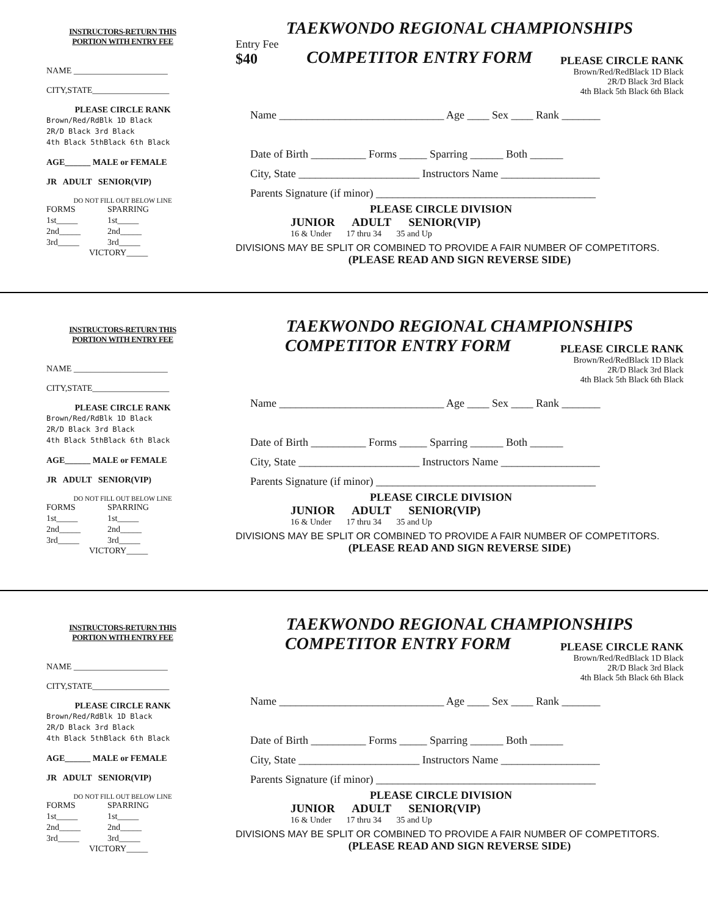INSTRUCTORS-RETURN THIS
PORTION WITH ENTRY FEE
NAME ______________________
CITY,STATE__________________
PLEASE CIRCLE RANK
Brown/Red/RdBlk 1D Black
2R/D Black 3rd Black
4th Black 5thBlack 6th Black
AGE______ MALE or FEMALE
JR ADULT SENIOR(VIP)
DO NOT FILL OUT BELOW LINE
FORMS SPARRING 1st_____ 1st_____ 2nd_____ 2nd_____ 3rd_____ 3rd_____
VICTORY_____
TAEKWONDO REGIONAL CHAMPIONSHIPS
Entry Fee
$40 COMPETITOR ENTRY FORM PLEASE CIRCLE RANK
Brown/Red/RedBlack 1D Black
2R/D Black 3rd Black
4th Black 5th Black 6th Black
Name ______________________________ Age ____ Sex ____ Rank _______
Date of Birth __________ Forms _____ Sparring ______ Both ______
City, State ______________________ Instructors Name __________________
Parents Signature (if minor) ________________________________________
PLEASE CIRCLE DIVISION
JUNIOR ADULT SENIOR(VIP)
16 & Under 17 thru 34 35 and Up
DIVISIONS MAY BE SPLIT OR COMBINED TO PROVIDE A FAIR NUMBER OF COMPETITORS.
(PLEASE READ AND SIGN REVERSE SIDE)
INSTRUCTORS-RETURN THIS
PORTION WITH ENTRY FEE
NAME ______________________
CITY,STATE__________________
PLEASE CIRCLE RANK
Brown/Red/RdBlk 1D Black
2R/D Black 3rd Black
4th Black 5thBlack 6th Black
AGE______ MALE or FEMALE
JR ADULT SENIOR(VIP)
DO NOT FILL OUT BELOW LINE
FORMS SPARRING 1st_____ 1st_____ 2nd_____ 2nd_____ 3rd_____ 3rd_____
VICTORY_____
TAEKWONDO REGIONAL CHAMPIONSHIPS
COMPETITOR ENTRY FORM PLEASE CIRCLE RANK
Brown/Red/RedBlack 1D Black
2R/D Black 3rd Black
4th Black 5th Black 6th Black
Name ______________________________ Age ____ Sex ____ Rank _______
Date of Birth __________ Forms _____ Sparring ______ Both ______
City, State ______________________ Instructors Name __________________
Parents Signature (if minor) ________________________________________
PLEASE CIRCLE DIVISION
JUNIOR ADULT SENIOR(VIP)
16 & Under 17 thru 34 35 and Up
DIVISIONS MAY BE SPLIT OR COMBINED TO PROVIDE A FAIR NUMBER OF COMPETITORS.
(PLEASE READ AND SIGN REVERSE SIDE)
INSTRUCTORS-RETURN THIS
PORTION WITH ENTRY FEE
NAME ______________________
CITY,STATE__________________
PLEASE CIRCLE RANK
Brown/Red/RdBlk 1D Black
2R/D Black 3rd Black
4th Black 5thBlack 6th Black
AGE______ MALE or FEMALE
JR ADULT SENIOR(VIP)
DO NOT FILL OUT BELOW LINE
FORMS SPARRING 1st_____ 1st_____ 2nd_____ 2nd_____ 3rd_____ 3rd_____
VICTORY_____
TAEKWONDO REGIONAL CHAMPIONSHIPS
COMPETITOR ENTRY FORM PLEASE CIRCLE RANK
Brown/Red/RedBlack 1D Black
2R/D Black 3rd Black
4th Black 5th Black 6th Black
Name ______________________________ Age ____ Sex ____ Rank _______
Date of Birth __________ Forms _____ Sparring ______ Both ______
City, State ______________________ Instructors Name __________________
Parents Signature (if minor) ________________________________________
PLEASE CIRCLE DIVISION
JUNIOR ADULT SENIOR(VIP)
16 & Under 17 thru 34 35 and Up
DIVISIONS MAY BE SPLIT OR COMBINED TO PROVIDE A FAIR NUMBER OF COMPETITORS.
(PLEASE READ AND SIGN REVERSE SIDE)